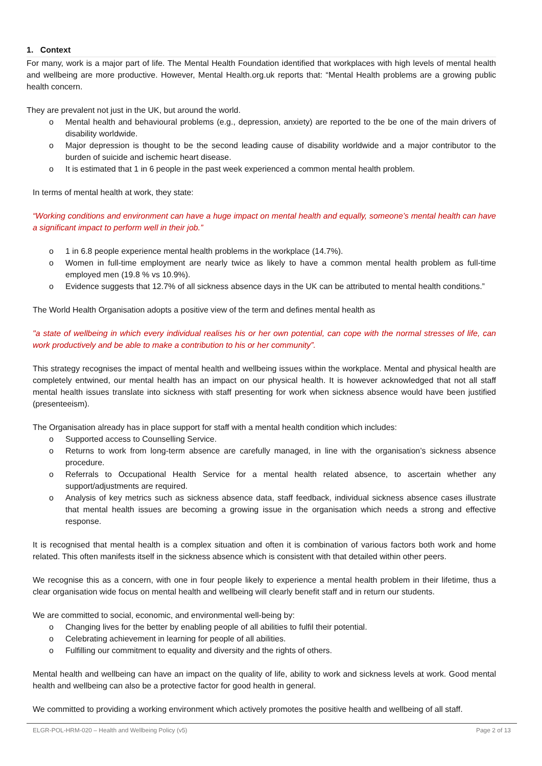1. Context
For many, work is a major part of life. The Mental Health Foundation identified that workplaces with high levels of mental health and wellbeing are more productive. However, Mental Health.org.uk reports that: “Mental Health problems are a growing public health concern.
They are prevalent not just in the UK, but around the world.
o Mental health and behavioural problems (e.g., depression, anxiety) are reported to the be one of the main drivers of disability worldwide.
o Major depression is thought to be the second leading cause of disability worldwide and a major contributor to the burden of suicide and ischemic heart disease.
o It is estimated that 1 in 6 people in the past week experienced a common mental health problem.
In terms of mental health at work, they state:
“Working conditions and environment can have a huge impact on mental health and equally, someone’s mental health can have a significant impact to perform well in their job.”
o 1 in 6.8 people experience mental health problems in the workplace (14.7%).
o Women in full-time employment are nearly twice as likely to have a common mental health problem as full-time employed men (19.8 % vs 10.9%).
o Evidence suggests that 12.7% of all sickness absence days in the UK can be attributed to mental health conditions.”
The World Health Organisation adopts a positive view of the term and defines mental health as
"a state of wellbeing in which every individual realises his or her own potential, can cope with the normal stresses of life, can work productively and be able to make a contribution to his or her community”.
This strategy recognises the impact of mental health and wellbeing issues within the workplace. Mental and physical health are completely entwined, our mental health has an impact on our physical health. It is however acknowledged that not all staff mental health issues translate into sickness with staff presenting for work when sickness absence would have been justified (presenteeism).
The Organisation already has in place support for staff with a mental health condition which includes:
o Supported access to Counselling Service.
o Returns to work from long-term absence are carefully managed, in line with the organisation’s sickness absence procedure.
o Referrals to Occupational Health Service for a mental health related absence, to ascertain whether any support/adjustments are required.
o Analysis of key metrics such as sickness absence data, staff feedback, individual sickness absence cases illustrate that mental health issues are becoming a growing issue in the organisation which needs a strong and effective response.
It is recognised that mental health is a complex situation and often it is combination of various factors both work and home related. This often manifests itself in the sickness absence which is consistent with that detailed within other peers.
We recognise this as a concern, with one in four people likely to experience a mental health problem in their lifetime, thus a clear organisation wide focus on mental health and wellbeing will clearly benefit staff and in return our students.
We are committed to social, economic, and environmental well-being by:
o Changing lives for the better by enabling people of all abilities to fulfil their potential.
o Celebrating achievement in learning for people of all abilities.
o Fulfilling our commitment to equality and diversity and the rights of others.
Mental health and wellbeing can have an impact on the quality of life, ability to work and sickness levels at work. Good mental health and wellbeing can also be a protective factor for good health in general.
We committed to providing a working environment which actively promotes the positive health and wellbeing of all staff.
ELGR-POL-HRM-020 – Health and Wellbeing Policy (v5) Page 2 of 13